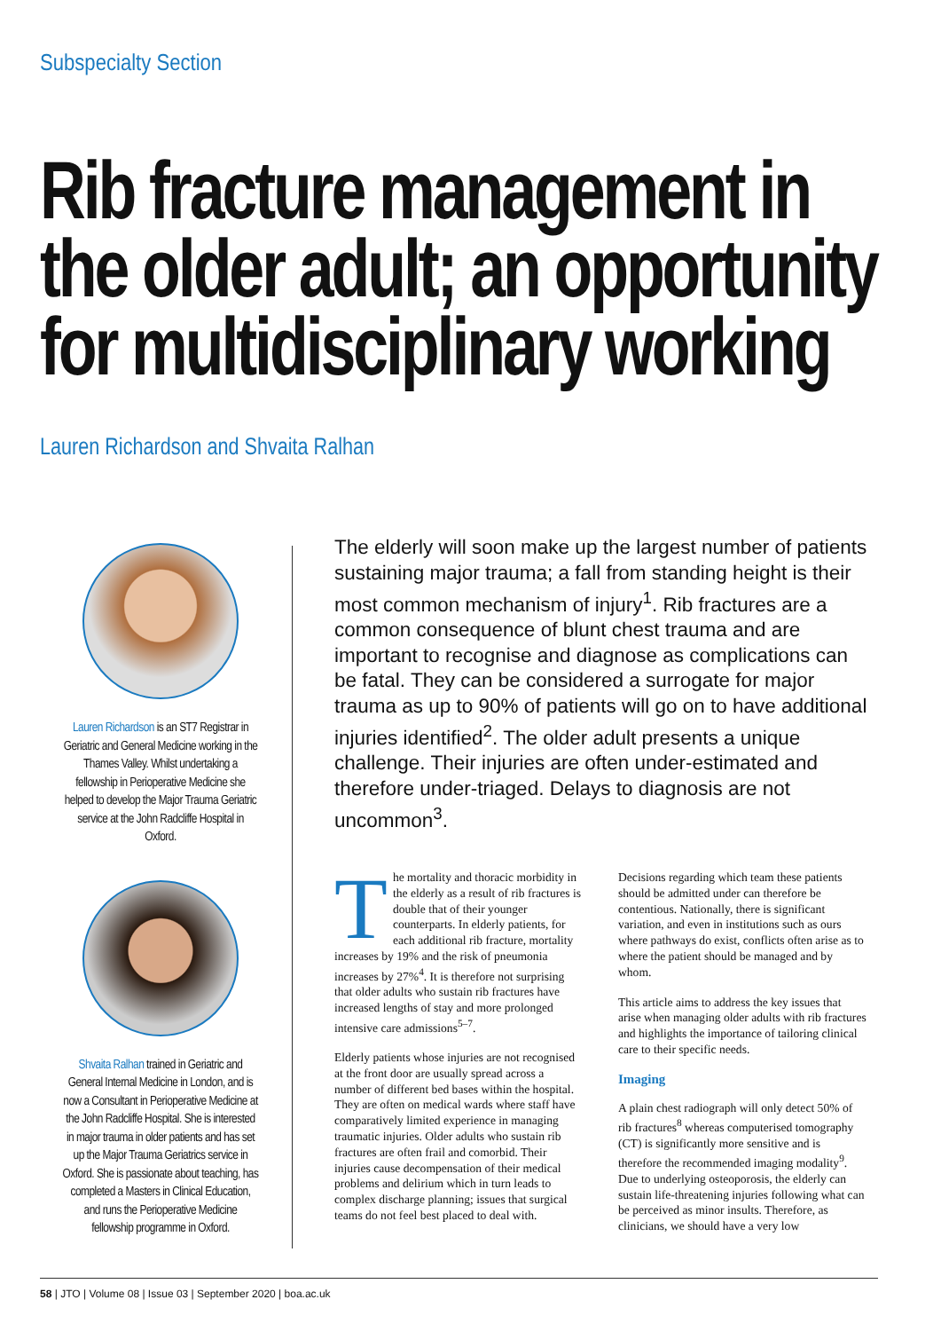Subspecialty Section
Rib fracture management in the older adult; an opportunity for multidisciplinary working
Lauren Richardson and Shvaita Ralhan
Lauren Richardson is an ST7 Registrar in Geriatric and General Medicine working in the Thames Valley. Whilst undertaking a fellowship in Perioperative Medicine she helped to develop the Major Trauma Geriatric service at the John Radcliffe Hospital in Oxford.
Shvaita Ralhan trained in Geriatric and General Internal Medicine in London, and is now a Consultant in Perioperative Medicine at the John Radcliffe Hospital. She is interested in major trauma in older patients and has set up the Major Trauma Geriatrics service in Oxford. She is passionate about teaching, has completed a Masters in Clinical Education, and runs the Perioperative Medicine fellowship programme in Oxford.
The elderly will soon make up the largest number of patients sustaining major trauma; a fall from standing height is their most common mechanism of injury<sup>1</sup>. Rib fractures are a common consequence of blunt chest trauma and are important to recognise and diagnose as complications can be fatal. They can be considered a surrogate for major trauma as up to 90% of patients will go on to have additional injuries identified<sup>2</sup>. The older adult presents a unique challenge. Their injuries are often under-estimated and therefore under-triaged. Delays to diagnosis are not uncommon<sup>3</sup>.
The mortality and thoracic morbidity in the elderly as a result of rib fractures is double that of their younger counterparts. In elderly patients, for each additional rib fracture, mortality increases by 19% and the risk of pneumonia increases by 27%<sup>4</sup>. It is therefore not surprising that older adults who sustain rib fractures have increased lengths of stay and more prolonged intensive care admissions<sup>5–7</sup>.
Elderly patients whose injuries are not recognised at the front door are usually spread across a number of different bed bases within the hospital. They are often on medical wards where staff have comparatively limited experience in managing traumatic injuries. Older adults who sustain rib fractures are often frail and comorbid. Their injuries cause decompensation of their medical problems and delirium which in turn leads to complex discharge planning; issues that surgical teams do not feel best placed to deal with. Decisions regarding which team these patients should be admitted under can therefore be contentious. Nationally, there is significant variation, and even in institutions such as ours where pathways do exist, conflicts often arise as to where the patient should be managed and by whom.
This article aims to address the key issues that arise when managing older adults with rib fractures and highlights the importance of tailoring clinical care to their specific needs.
Imaging
A plain chest radiograph will only detect 50% of rib fractures<sup>8</sup> whereas computerised tomography (CT) is significantly more sensitive and is therefore the recommended imaging modality<sup>9</sup>. Due to underlying osteoporosis, the elderly can sustain life-threatening injuries following what can be perceived as minor insults. Therefore, as clinicians, we should have a very low
58 | JTO | Volume 08 | Issue 03 | September 2020 | boa.ac.uk